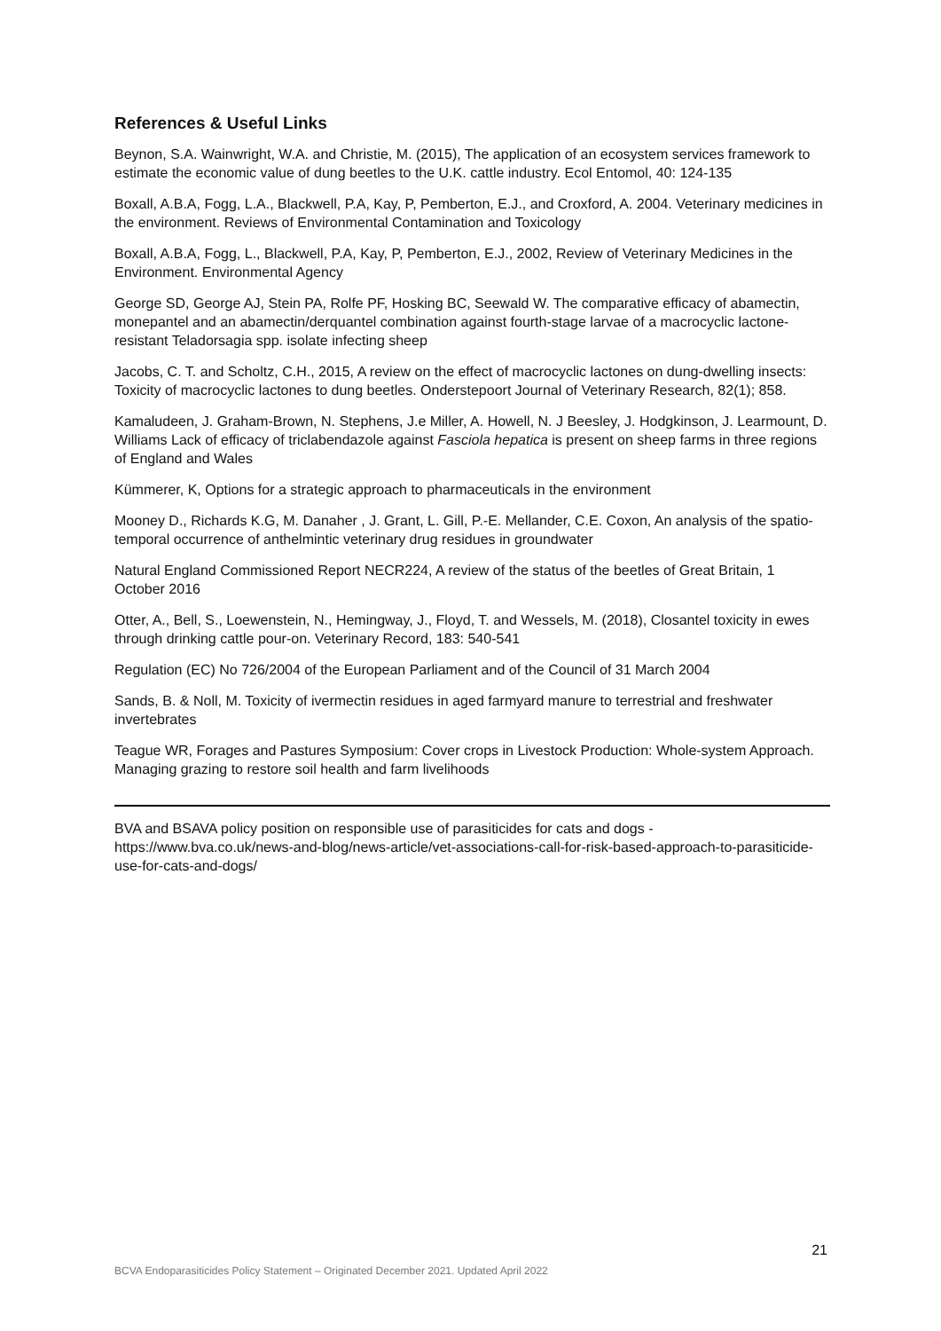References & Useful Links
Beynon, S.A. Wainwright, W.A. and Christie, M. (2015), The application of an ecosystem services framework to estimate the economic value of dung beetles to the U.K. cattle industry. Ecol Entomol, 40: 124-135
Boxall, A.B.A, Fogg, L.A., Blackwell, P.A, Kay, P, Pemberton, E.J., and Croxford, A. 2004. Veterinary medicines in the environment. Reviews of Environmental Contamination and Toxicology
Boxall, A.B.A, Fogg, L., Blackwell, P.A, Kay, P, Pemberton, E.J., 2002, Review of Veterinary Medicines in the Environment. Environmental Agency
George SD, George AJ, Stein PA, Rolfe PF, Hosking BC, Seewald W. The comparative efficacy of abamectin, monepantel and an abamectin/derquantel combination against fourth-stage larvae of a macrocyclic lactone-resistant Teladorsagia spp. isolate infecting sheep
Jacobs, C. T. and Scholtz, C.H., 2015, A review on the effect of macrocyclic lactones on dung-dwelling insects: Toxicity of macrocyclic lactones to dung beetles. Onderstepoort Journal of Veterinary Research, 82(1); 858.
Kamaludeen, J. Graham-Brown, N. Stephens, J.e Miller, A. Howell, N. J Beesley, J. Hodgkinson, J. Learmount, D. Williams Lack of efficacy of triclabendazole against Fasciola hepatica is present on sheep farms in three regions of England and Wales
Kümmerer, K, Options for a strategic approach to pharmaceuticals in the environment
Mooney D., Richards K.G, M. Danaher , J. Grant, L. Gill, P.-E. Mellander, C.E. Coxon, An analysis of the spatio-temporal occurrence of anthelmintic veterinary drug residues in groundwater
Natural England Commissioned Report NECR224, A review of the status of the beetles of Great Britain, 1 October 2016
Otter, A., Bell, S., Loewenstein, N., Hemingway, J., Floyd, T. and Wessels, M. (2018), Closantel toxicity in ewes through drinking cattle pour-on. Veterinary Record, 183: 540-541
Regulation (EC) No 726/2004 of the European Parliament and of the Council of 31 March 2004
Sands, B. & Noll, M. Toxicity of ivermectin residues in aged farmyard manure to terrestrial and freshwater invertebrates
Teague WR, Forages and Pastures Symposium: Cover crops in Livestock Production: Whole-system Approach. Managing grazing to restore soil health and farm livelihoods
BVA and BSAVA policy position on responsible use of parasiticides for cats and dogs - https://www.bva.co.uk/news-and-blog/news-article/vet-associations-call-for-risk-based-approach-to-parasiticide-use-for-cats-and-dogs/
21
BCVA Endoparasiticides Policy Statement – Originated December 2021. Updated April 2022